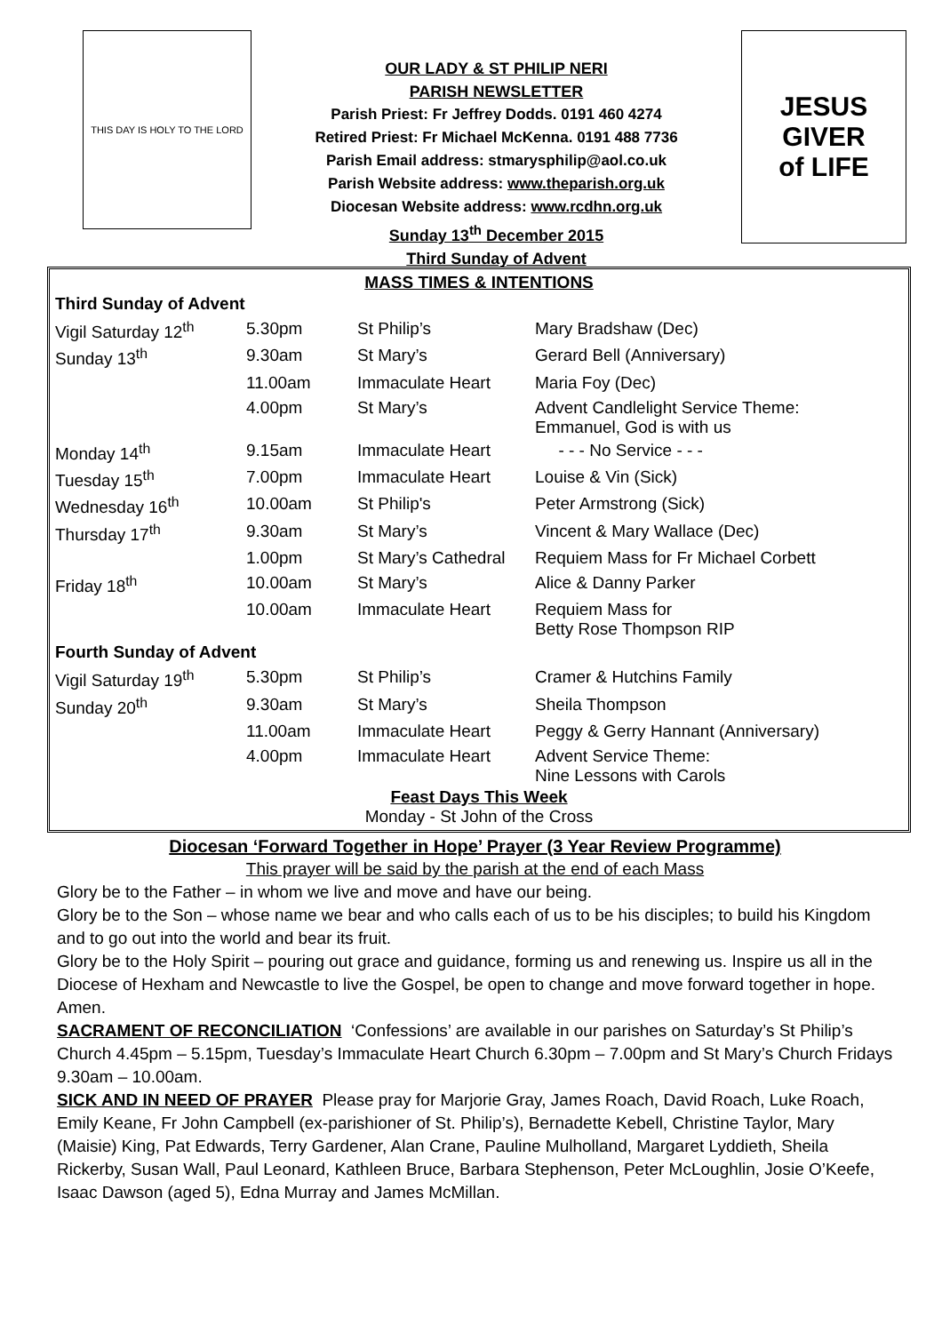THIS DAY IS HOLY TO THE LORD
OUR LADY & ST PHILIP NERI
PARISH NEWSLETTER
Parish Priest: Fr Jeffrey Dodds. 0191 460 4274
Retired Priest: Fr Michael McKenna. 0191 488 7736
Parish Email address: stmarysphilip@aol.co.uk
Parish Website address: www.theparish.org.uk
Diocesan Website address: www.rcdhn.org.uk
Sunday 13<sup>th</sup> December 2015
Third Sunday of Advent
JESUS
GIVER
of LIFE
MASS TIMES & INTENTIONS
| Third Sunday of Advent | | | |
| Vigil Saturday 12<sup>th</sup> | 5.30pm | St Philip’s | Mary Bradshaw (Dec) |
| Sunday 13<sup>th</sup> | 9.30am | St Mary’s | Gerard Bell (Anniversary) |
| | 11.00am | Immaculate Heart | Maria Foy (Dec) |
| | 4.00pm | St Mary’s | Advent Candlelight Service Theme: Emmanuel, God is with us |
| Monday 14<sup>th</sup> | 9.15am | Immaculate Heart | - - - No Service - - - |
| Tuesday 15<sup>th</sup> | 7.00pm | Immaculate Heart | Louise & Vin (Sick) |
| Wednesday 16<sup>th</sup> | 10.00am | St Philip's | Peter Armstrong (Sick) |
| Thursday 17<sup>th</sup> | 9.30am | St Mary’s | Vincent & Mary Wallace (Dec) |
| | 1.00pm | St Mary’s Cathedral | Requiem Mass for Fr Michael Corbett |
| Friday 18<sup>th</sup> | 10.00am | St Mary’s | Alice & Danny Parker |
| | 10.00am | Immaculate Heart | Requiem Mass for Betty Rose Thompson RIP |
| Fourth Sunday of Advent | | | |
| Vigil Saturday 19<sup>th</sup> | 5.30pm | St Philip’s | Cramer & Hutchins Family |
| Sunday 20<sup>th</sup> | 9.30am | St Mary’s | Sheila Thompson |
| | 11.00am | Immaculate Heart | Peggy & Gerry Hannant (Anniversary) |
| | 4.00pm | Immaculate Heart | Advent Service Theme: Nine Lessons with Carols |
Feast Days This Week
Monday - St John of the Cross
Diocesan ‘Forward Together in Hope’ Prayer (3 Year Review Programme)
This prayer will be said by the parish at the end of each Mass
Glory be to the Father – in whom we live and move and have our being.
Glory be to the Son – whose name we bear and who calls each of us to be his disciples; to build his Kingdom and to go out into the world and bear its fruit.
Glory be to the Holy Spirit – pouring out grace and guidance, forming us and renewing us. Inspire us all in the Diocese of Hexham and Newcastle to live the Gospel, be open to change and move forward together in hope. Amen.
SACRAMENT OF RECONCILIATION ‘Confessions’ are available in our parishes on Saturday’s St Philip’s Church 4.45pm – 5.15pm, Tuesday’s Immaculate Heart Church 6.30pm – 7.00pm and St Mary’s Church Fridays 9.30am – 10.00am.
SICK AND IN NEED OF PRAYER Please pray for Marjorie Gray, James Roach, David Roach, Luke Roach, Emily Keane, Fr John Campbell (ex-parishioner of St. Philip’s), Bernadette Kebell, Christine Taylor, Mary (Maisie) King, Pat Edwards, Terry Gardener, Alan Crane, Pauline Mulholland, Margaret Lyddieth, Sheila Rickerby, Susan Wall, Paul Leonard, Kathleen Bruce, Barbara Stephenson, Peter McLoughlin, Josie O’Keefe, Isaac Dawson (aged 5), Edna Murray and James McMillan.